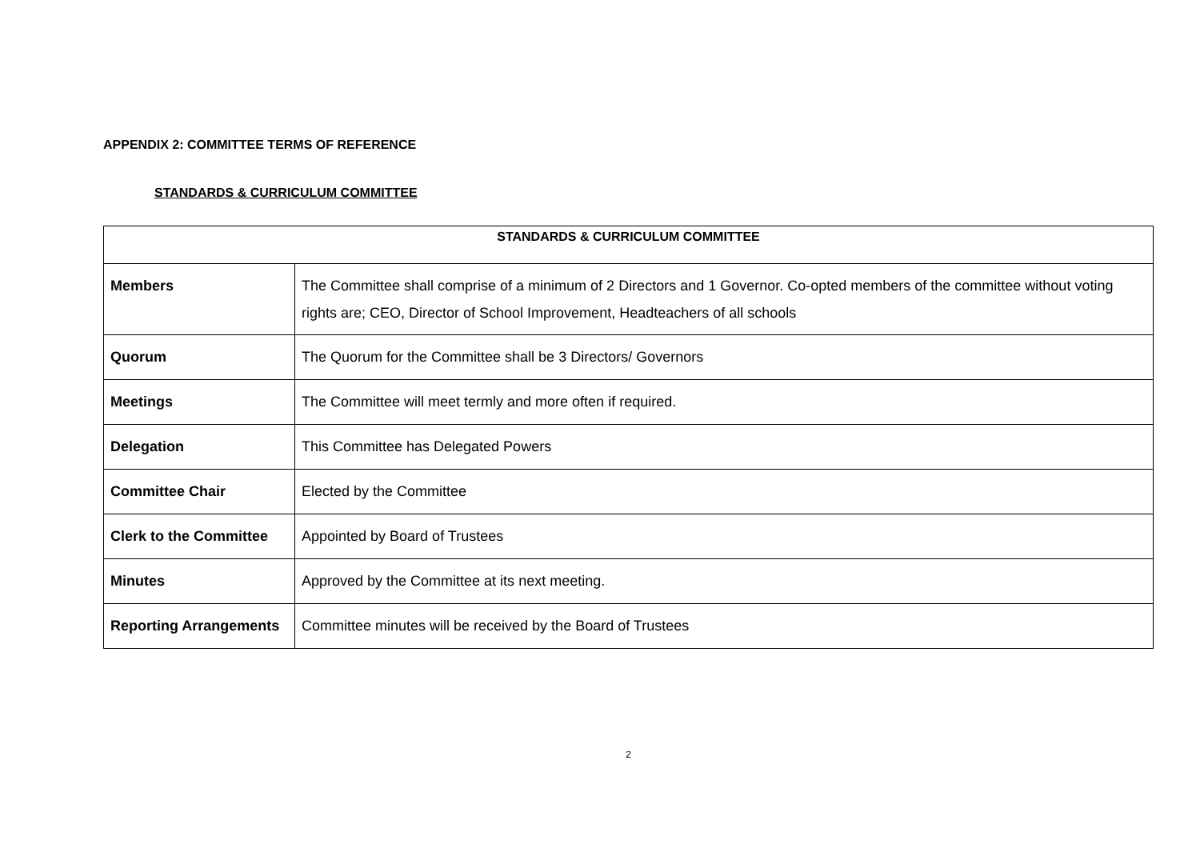APPENDIX 2: COMMITTEE TERMS OF REFERENCE
STANDARDS & CURRICULUM COMMITTEE
| STANDARDS & CURRICULUM COMMITTEE | |
| --- | --- |
| Members | The Committee shall comprise of a minimum of 2 Directors and 1 Governor. Co-opted members of the committee without voting rights are; CEO, Director of School Improvement, Headteachers of all schools |
| Quorum | The Quorum for the Committee shall be 3 Directors/ Governors |
| Meetings | The Committee will meet termly and more often if required. |
| Delegation | This Committee has Delegated Powers |
| Committee Chair | Elected by the Committee |
| Clerk to the Committee | Appointed by Board of Trustees |
| Minutes | Approved by the Committee at its next meeting. |
| Reporting Arrangements | Committee minutes will be received by the Board of Trustees |
2